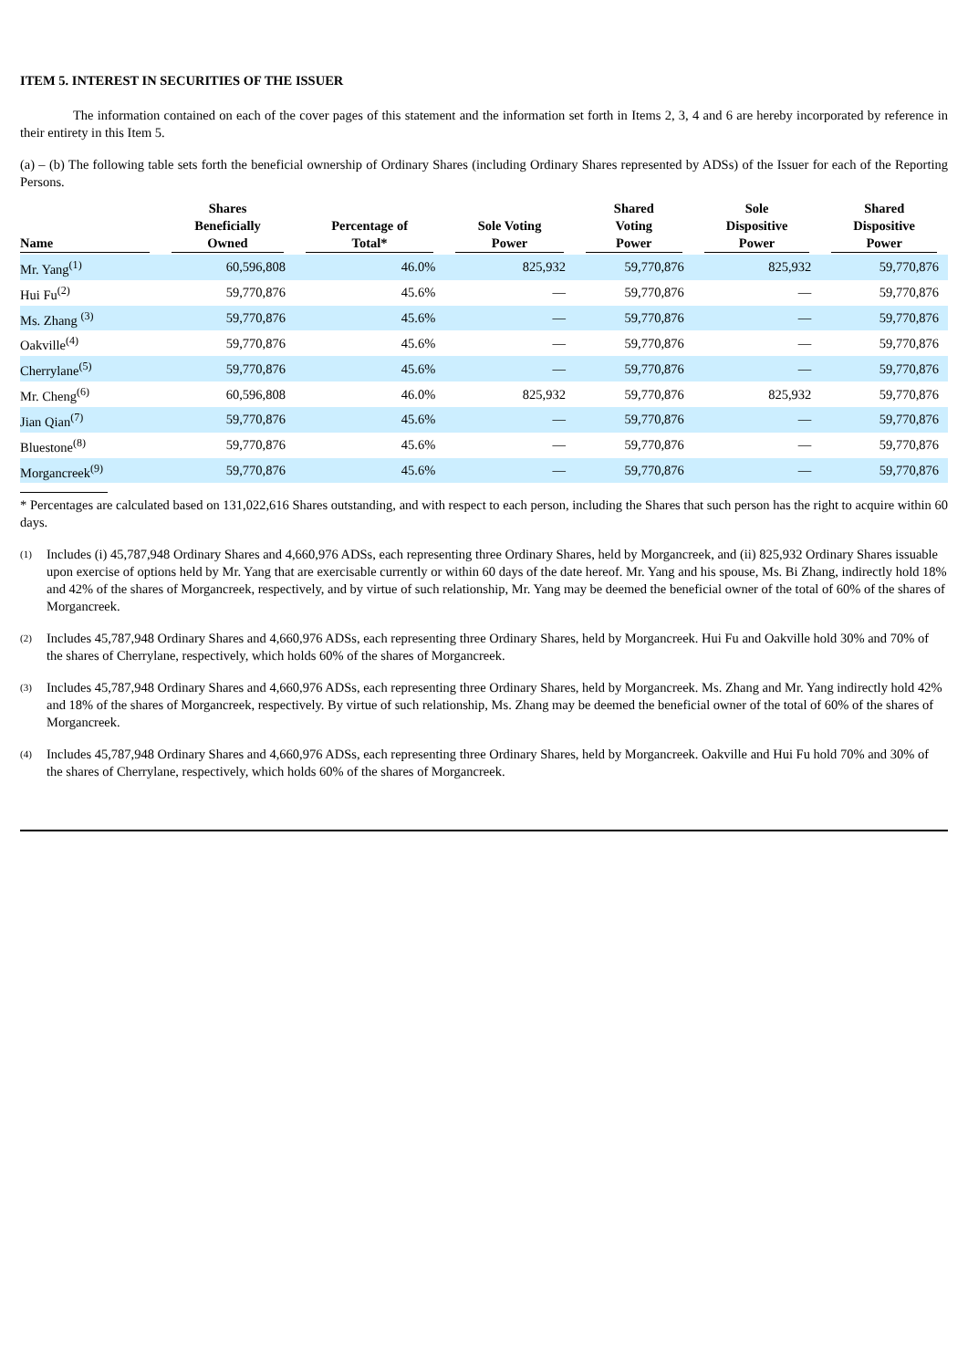ITEM 5. INTEREST IN SECURITIES OF THE ISSUER
The information contained on each of the cover pages of this statement and the information set forth in Items 2, 3, 4 and 6 are hereby incorporated by reference in their entirety in this Item 5.
(a) – (b) The following table sets forth the beneficial ownership of Ordinary Shares (including Ordinary Shares represented by ADSs) of the Issuer for each of the Reporting Persons.
| Name | Shares Beneficially Owned | Percentage of Total* | Sole Voting Power | Shared Voting Power | Sole Dispositive Power | Shared Dispositive Power |
| --- | --- | --- | --- | --- | --- | --- |
| Mr. Yang<sup>(1)</sup> | 60,596,808 | 46.0% | 825,932 | 59,770,876 | 825,932 | 59,770,876 |
| Hui Fu<sup>(2)</sup> | 59,770,876 | 45.6% | — | 59,770,876 | — | 59,770,876 |
| Ms. Zhang <sup>(3)</sup> | 59,770,876 | 45.6% | — | 59,770,876 | — | 59,770,876 |
| Oakville<sup>(4)</sup> | 59,770,876 | 45.6% | — | 59,770,876 | — | 59,770,876 |
| Cherrylane<sup>(5)</sup> | 59,770,876 | 45.6% | — | 59,770,876 | — | 59,770,876 |
| Mr. Cheng<sup>(6)</sup> | 60,596,808 | 46.0% | 825,932 | 59,770,876 | 825,932 | 59,770,876 |
| Jian Qian<sup>(7)</sup> | 59,770,876 | 45.6% | — | 59,770,876 | — | 59,770,876 |
| Bluestone<sup>(8)</sup> | 59,770,876 | 45.6% | — | 59,770,876 | — | 59,770,876 |
| Morgancreek<sup>(9)</sup> | 59,770,876 | 45.6% | — | 59,770,876 | — | 59,770,876 |
* Percentages are calculated based on 131,022,616 Shares outstanding, and with respect to each person, including the Shares that such person has the right to acquire within 60 days.
<sup>(1)</sup>
Includes (i) 45,787,948 Ordinary Shares and 4,660,976 ADSs, each representing three Ordinary Shares, held by Morgancreek, and (ii) 825,932 Ordinary Shares issuable upon exercise of options held by Mr. Yang that are exercisable currently or within 60 days of the date hereof. Mr. Yang and his spouse, Ms. Bi Zhang, indirectly hold 18% and 42% of the shares of Morgancreek, respectively, and by virtue of such relationship, Mr. Yang may be deemed the beneficial owner of the total of 60% of the shares of Morgancreek.
<sup>(2)</sup>
Includes 45,787,948 Ordinary Shares and 4,660,976 ADSs, each representing three Ordinary Shares, held by Morgancreek. Hui Fu and Oakville hold 30% and 70% of the shares of Cherrylane, respectively, which holds 60% of the shares of Morgancreek.
<sup>(3)</sup>
Includes 45,787,948 Ordinary Shares and 4,660,976 ADSs, each representing three Ordinary Shares, held by Morgancreek. Ms. Zhang and Mr. Yang indirectly hold 42% and 18% of the shares of Morgancreek, respectively. By virtue of such relationship, Ms. Zhang may be deemed the beneficial owner of the total of 60% of the shares of Morgancreek.
<sup>(4)</sup>
Includes 45,787,948 Ordinary Shares and 4,660,976 ADSs, each representing three Ordinary Shares, held by Morgancreek. Oakville and Hui Fu hold 70% and 30% of the shares of Cherrylane, respectively, which holds 60% of the shares of Morgancreek.